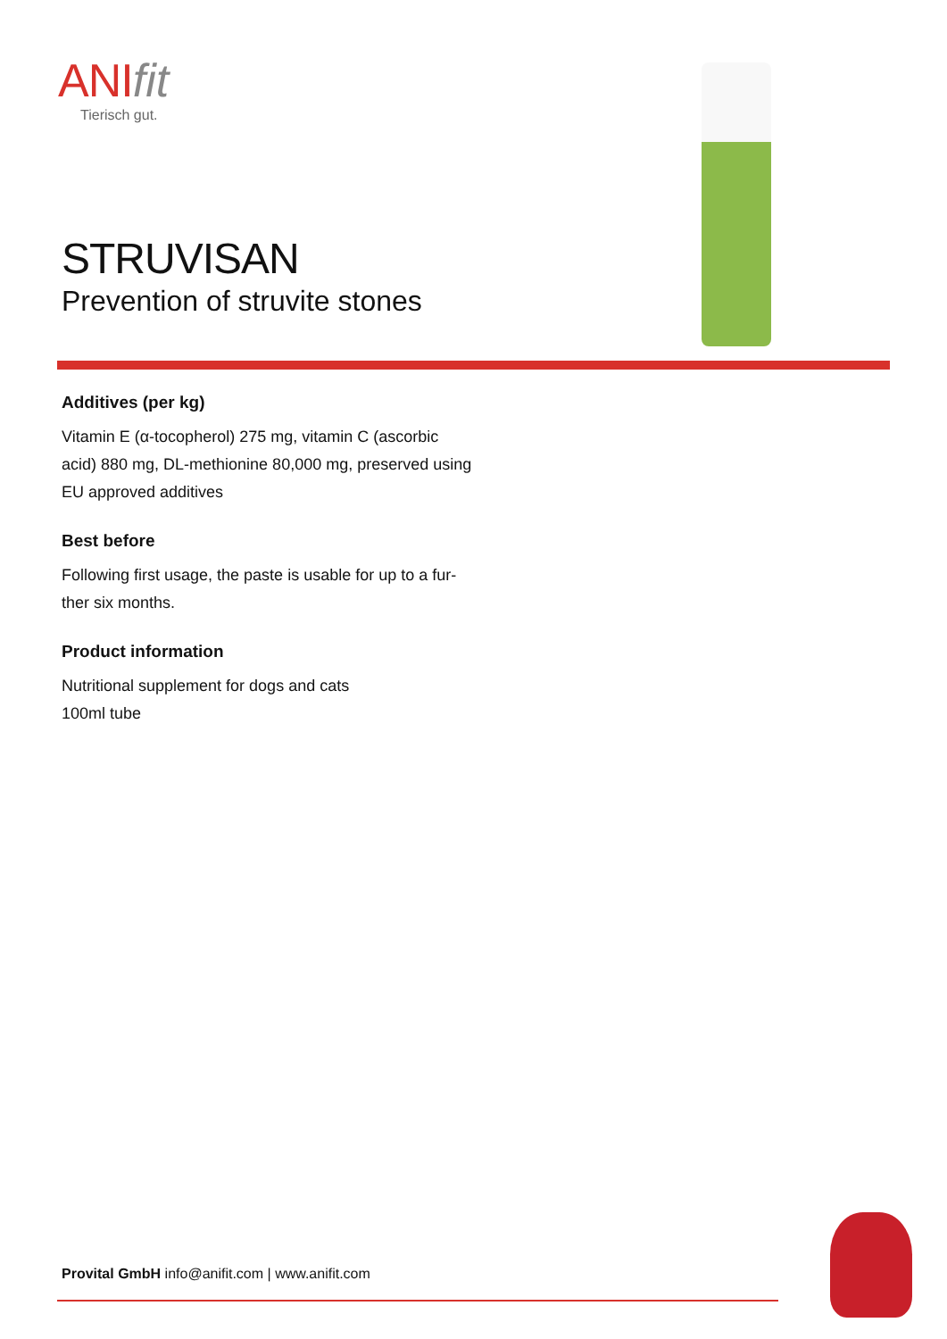ANI fit
Tierisch gut.
STRUVISAN
Prevention of struvite stones
Additives (per kg)
Vitamin E (α-tocopherol) 275 mg, vitamin C (ascorbic acid) 880 mg, DL-methionine 80,000 mg, preserved using EU approved additives
Best before
Following first usage, the paste is usable for up to a fur-ther six months.
Product information
Nutritional supplement for dogs and cats
100ml tube
Provital GmbH info@anifit.com | www.anifit.com